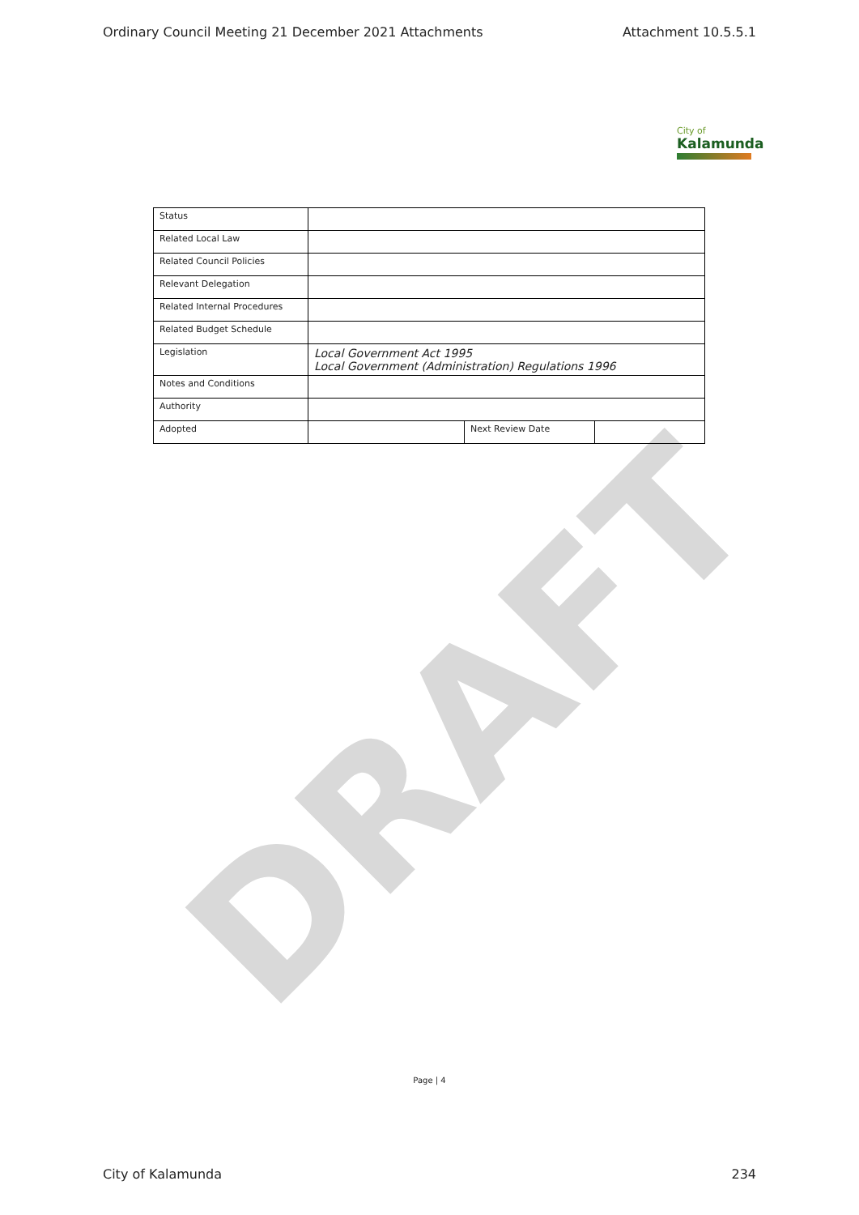Ordinary Council Meeting 21 December 2021 Attachments Attachment 10.5.5.1
City of
Kalamunda
DRAFT
| Status | | | |
| Related Local Law | | | |
| Related Council Policies | | | |
| Relevant Delegation | | | |
| Related Internal Procedures | | | |
| Related Budget Schedule | | | |
| Legislation | Local Government Act 1995 Local Government (Administration) Regulations 1996 | | |
| Notes and Conditions | | | |
| Authority | | | |
| Adopted | | Next Review Date | |
Page | 4
City of Kalamunda 234